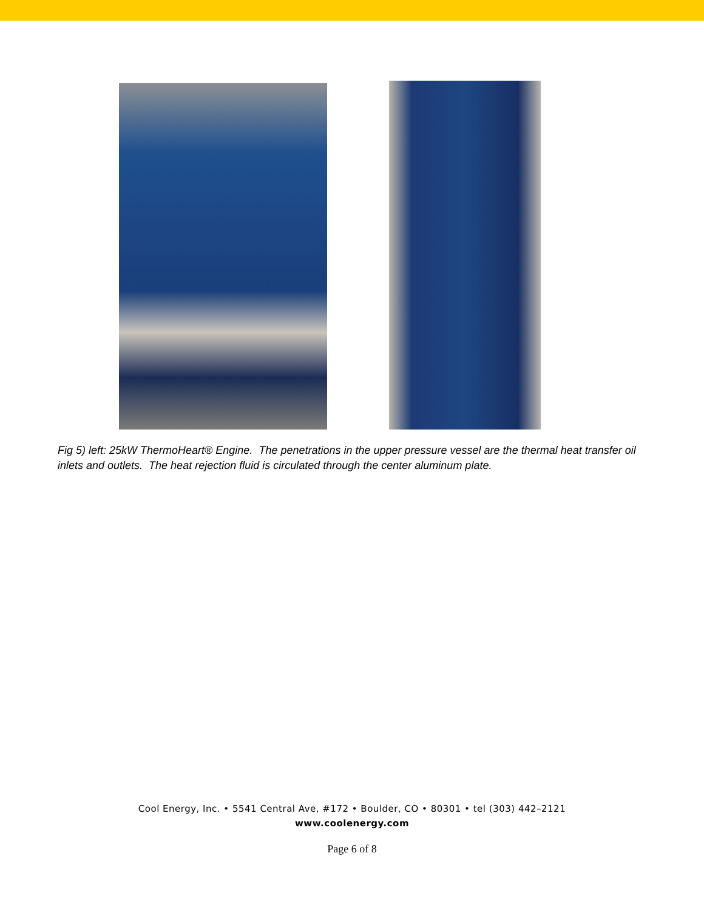Fig 5) left: 25kW ThermoHeart® Engine. The penetrations in the upper pressure vessel are the thermal heat transfer oil inlets and outlets. The heat rejection fluid is circulated through the center aluminum plate.
Cool Energy, Inc. • 5541 Central Ave, #172 • Boulder, CO • 80301 • tel (303) 442–2121
www.coolenergy.com
Page 6 of 8